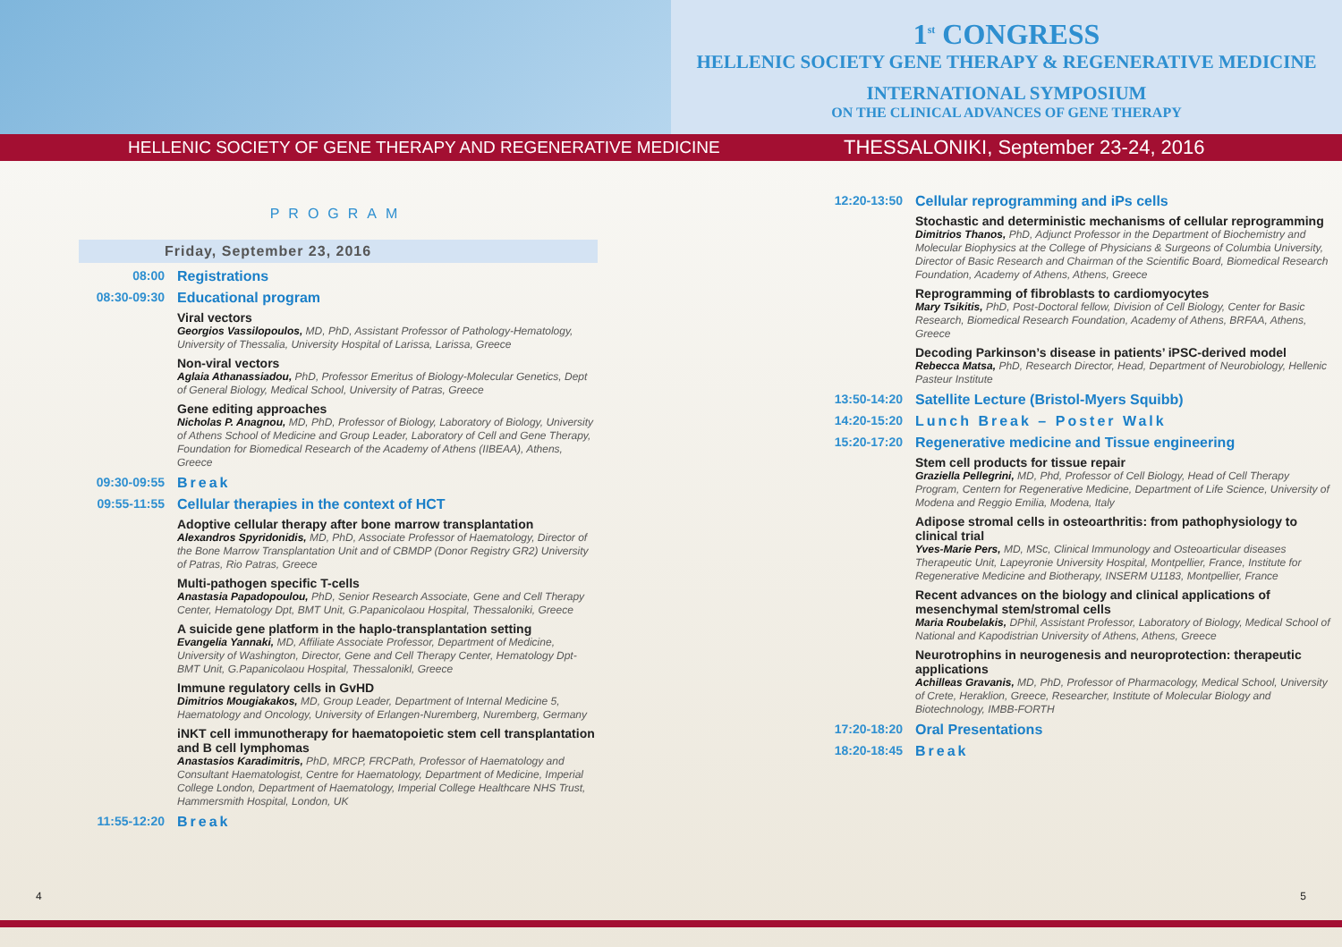1<sup>st</sup> CONGRESS
HELLENIC SOCIETY GENE THERAPY & REGENERATIVE MEDICINE
INTERNATIONAL SYMPOSIUM
ON THE CLINICAL ADVANCES OF GENE THERAPY
HELLENIC SOCIETY OF GENE THERAPY AND REGENERATIVE MEDICINE THESSALONIKI, September 23-24, 2016
PROGRAM
Friday, September 23, 2016
08:00 Registrations
08:30-09:30 Educational program
Viral vectors
Georgios Vassilopoulos, MD, PhD, Assistant Professor of Pathology-Hematology, University of Thessalia, University Hospital of Larissa, Larissa, Greece
Non-viral vectors
Aglaia Athanassiadou, PhD, Professor Emeritus of Biology-Molecular Genetics, Dept of General Biology, Medical School, University of Patras, Greece
Gene editing approaches
Nicholas P. Anagnou, MD, PhD, Professor of Biology, Laboratory of Biology, University of Athens School of Medicine and Group Leader, Laboratory of Cell and Gene Therapy, Foundation for Biomedical Research of the Academy of Athens (IIBEAA), Athens, Greece
09:30-09:55 Break
09:55-11:55 Cellular therapies in the context of HCT
Adoptive cellular therapy after bone marrow transplantation
Alexandros Spyridonidis, MD, PhD, Associate Professor of Haematology, Director of the Bone Marrow Transplantation Unit and of CBMDP (Donor Registry GR2) University of Patras, Rio Patras, Greece
Multi-pathogen specific T-cells
Anastasia Papadopoulou, PhD, Senior Research Associate, Gene and Cell Therapy Center, Hematology Dpt, BMT Unit, G.Papanicolaou Hospital, Thessaloniki, Greece
A suicide gene platform in the haplo-transplantation setting
Evangelia Yannaki, MD, Affiliate Associate Professor, Department of Medicine, University of Washington, Director, Gene and Cell Therapy Center, Hematology Dpt-BMT Unit, G.Papanicolaou Hospital, Thessalonikl, Greece
Immune regulatory cells in GvHD
Dimitrios Mougiakakos, MD, Group Leader, Department of Internal Medicine 5, Haematology and Oncology, University of Erlangen-Nuremberg, Nuremberg, Germany
iNKT cell immunotherapy for haematopoietic stem cell transplantation and B cell lymphomas
Anastasios Karadimitris, PhD, MRCP, FRCPath, Professor of Haematology and Consultant Haematologist, Centre for Haematology, Department of Medicine, Imperial College London, Department of Haematology, Imperial College Healthcare NHS Trust, Hammersmith Hospital, London, UK
11:55-12:20 Break
12:20-13:50 Cellular reprogramming and iPs cells
Stochastic and deterministic mechanisms of cellular reprogramming
Dimitrios Thanos, PhD, Adjunct Professor in the Department of Biochemistry and Molecular Biophysics at the College of Physicians & Surgeons of Columbia University, Director of Basic Research and Chairman of the Scientific Board, Biomedical Research Foundation, Academy of Athens, Athens, Greece
Reprogramming of fibroblasts to cardiomyocytes
Mary Tsikitis, PhD, Post-Doctoral fellow, Division of Cell Biology, Center for Basic Research, Biomedical Research Foundation, Academy of Athens, BRFAA, Athens, Greece
Decoding Parkinson’s disease in patients’ iPSC-derived model
Rebecca Matsa, PhD, Research Director, Head, Department of Neurobiology, Hellenic Pasteur Institute
13:50-14:20 Satellite Lecture (Bristol-Myers Squibb)
14:20-15:20 Lunch Break – Poster Walk
15:20-17:20 Regenerative medicine and Tissue engineering
Stem cell products for tissue repair
Graziella Pellegrini, MD, Phd, Professor of Cell Biology, Head of Cell Therapy Program, Centern for Regenerative Medicine, Department of Life Science, University of Modena and Reggio Emilia, Modena, Italy
Adipose stromal cells in osteoarthritis: from pathophysiology to clinical trial
Yves-Marie Pers, MD, MSc, Clinical Immunology and Osteoarticular diseases Therapeutic Unit, Lapeyronie University Hospital, Montpellier, France, Institute for Regenerative Medicine and Biotherapy, INSERM U1183, Montpellier, France
Recent advances on the biology and clinical applications of mesenchymal stem/stromal cells
Maria Roubelakis, DPhil, Assistant Professor, Laboratory of Biology, Medical School of National and Kapodistrian University of Athens, Athens, Greece
Neurotrophins in neurogenesis and neuroprotection: therapeutic applications
Achilleas Gravanis, MD, PhD, Professor of Pharmacology, Medical School, University of Crete, Heraklion, Greece, Researcher, Institute of Molecular Biology and Biotechnology, IMBB-FORTH
17:20-18:20 Oral Presentations
18:20-18:45 Break
4 5